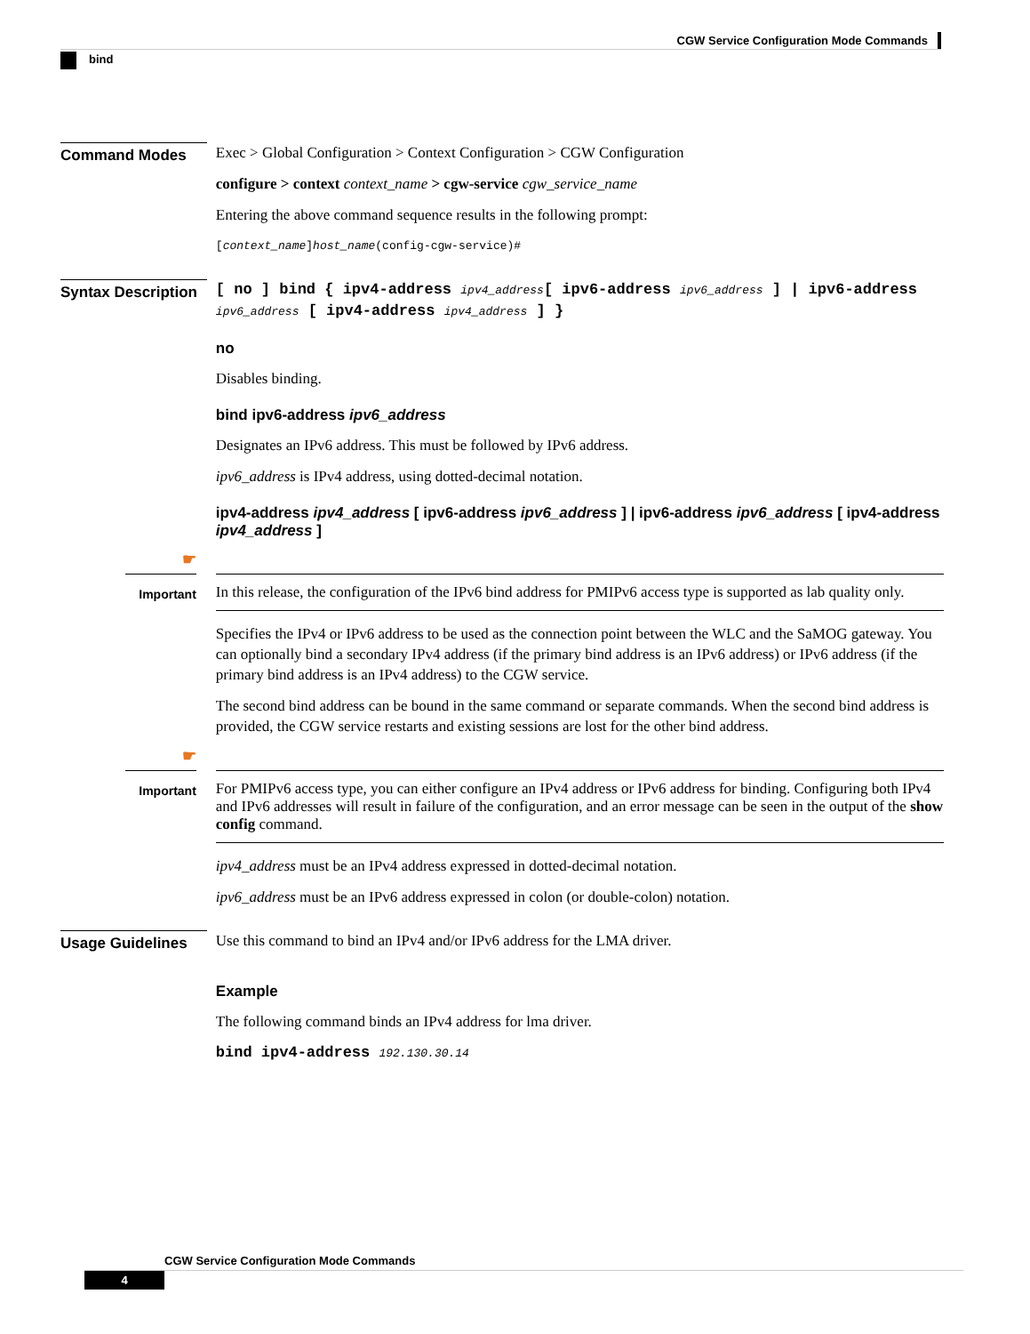CGW Service Configuration Mode Commands
bind
Command Modes
Exec > Global Configuration > Context Configuration > CGW Configuration
configure > context context_name > cgw-service cgw_service_name
Entering the above command sequence results in the following prompt:
[context_name]host_name(config-cgw-service)#
Syntax Description
[ no ] bind { ipv4-address ipv4_address[ ipv6-address ipv6_address ] | ipv6-address ipv6_address [ ipv4-address ipv4_address ] }
no
Disables binding.
bind ipv6-address ipv6_address
Designates an IPv6 address. This must be followed by IPv6 address.
ipv6_address is IPv4 address, using dotted-decimal notation.
ipv4-address ipv4_address [ ipv6-address ipv6_address ] | ipv6-address ipv6_address [ ipv4-address ipv4_address ]
☛
Important
In this release, the configuration of the IPv6 bind address for PMIPv6 access type is supported as lab quality only.
Specifies the IPv4 or IPv6 address to be used as the connection point between the WLC and the SaMOG gateway. You can optionally bind a secondary IPv4 address (if the primary bind address is an IPv6 address) or IPv6 address (if the primary bind address is an IPv4 address) to the CGW service.
The second bind address can be bound in the same command or separate commands. When the second bind address is provided, the CGW service restarts and existing sessions are lost for the other bind address.
☛
Important
For PMIPv6 access type, you can either configure an IPv4 address or IPv6 address for binding. Configuring both IPv4 and IPv6 addresses will result in failure of the configuration, and an error message can be seen in the output of the show config command.
ipv4_address must be an IPv4 address expressed in dotted-decimal notation.
ipv6_address must be an IPv6 address expressed in colon (or double-colon) notation.
Usage Guidelines
Use this command to bind an IPv4 and/or IPv6 address for the LMA driver.
Example
The following command binds an IPv4 address for lma driver.
bind ipv4-address 192.130.30.14
CGW Service Configuration Mode Commands
4